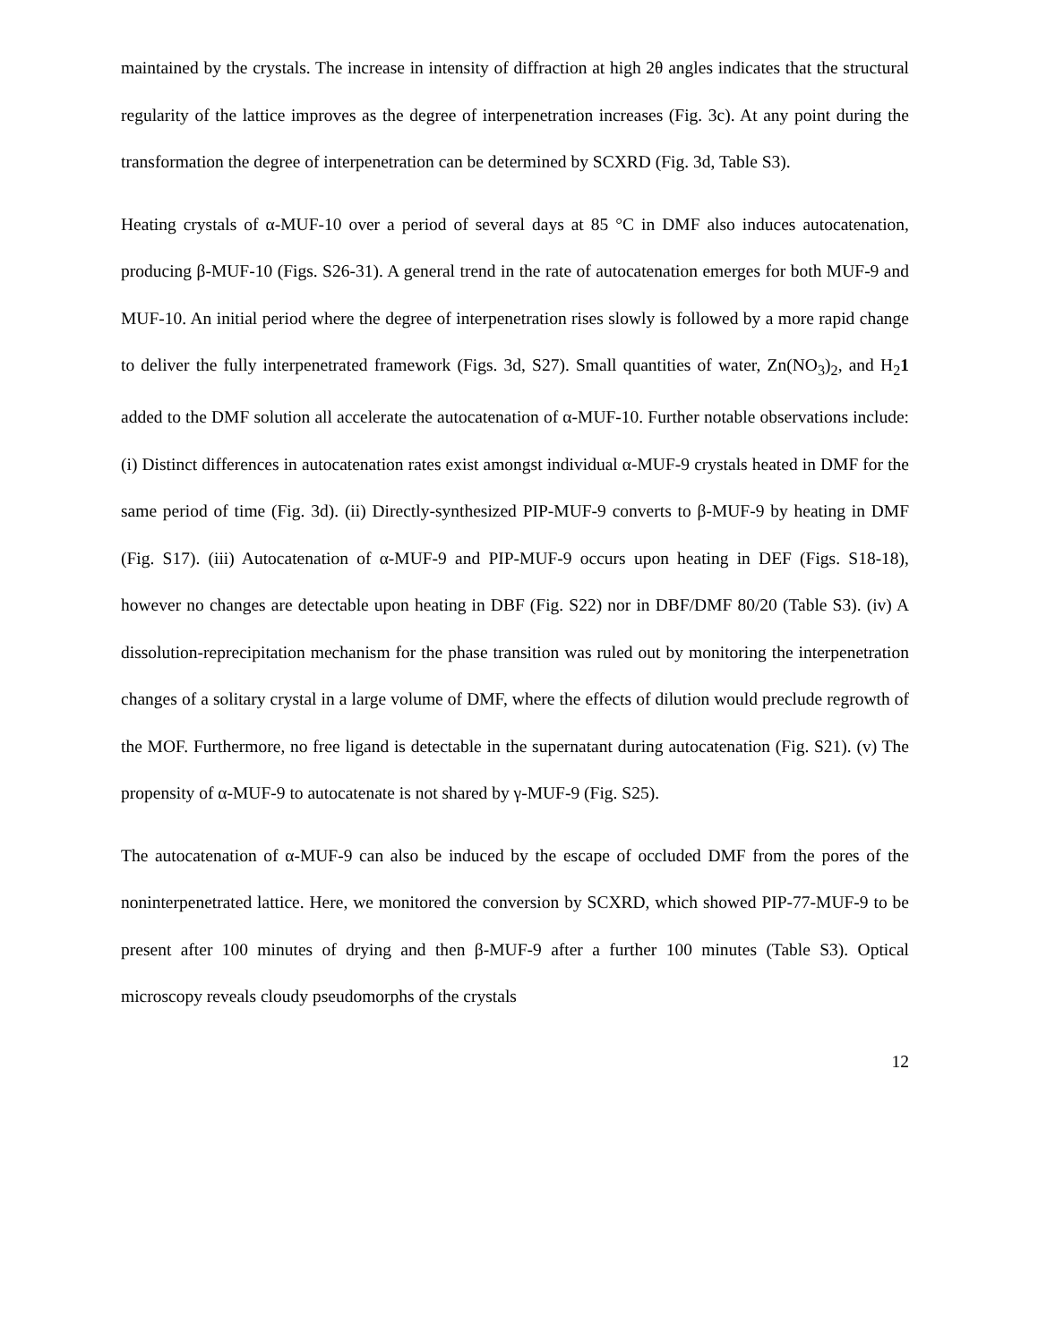maintained by the crystals. The increase in intensity of diffraction at high 2θ angles indicates that the structural regularity of the lattice improves as the degree of interpenetration increases (Fig. 3c). At any point during the transformation the degree of interpenetration can be determined by SCXRD (Fig. 3d, Table S3).
Heating crystals of α-MUF-10 over a period of several days at 85 °C in DMF also induces autocatenation, producing β-MUF-10 (Figs. S26-31). A general trend in the rate of autocatenation emerges for both MUF-9 and MUF-10. An initial period where the degree of interpenetration rises slowly is followed by a more rapid change to deliver the fully interpenetrated framework (Figs. 3d, S27). Small quantities of water, Zn(NO<sub>3</sub>)<sub>2</sub>, and H<sub>2</sub>1 added to the DMF solution all accelerate the autocatenation of α-MUF-10. Further notable observations include: (i) Distinct differences in autocatenation rates exist amongst individual α-MUF-9 crystals heated in DMF for the same period of time (Fig. 3d). (ii) Directly-synthesized PIP-MUF-9 converts to β-MUF-9 by heating in DMF (Fig. S17). (iii) Autocatenation of α-MUF-9 and PIP-MUF-9 occurs upon heating in DEF (Figs. S18-18), however no changes are detectable upon heating in DBF (Fig. S22) nor in DBF/DMF 80/20 (Table S3). (iv) A dissolution-reprecipitation mechanism for the phase transition was ruled out by monitoring the interpenetration changes of a solitary crystal in a large volume of DMF, where the effects of dilution would preclude regrowth of the MOF. Furthermore, no free ligand is detectable in the supernatant during autocatenation (Fig. S21). (v) The propensity of α-MUF-9 to autocatenate is not shared by γ-MUF-9 (Fig. S25).
The autocatenation of α-MUF-9 can also be induced by the escape of occluded DMF from the pores of the noninterpenetrated lattice. Here, we monitored the conversion by SCXRD, which showed PIP-77-MUF-9 to be present after 100 minutes of drying and then β-MUF-9 after a further 100 minutes (Table S3). Optical microscopy reveals cloudy pseudomorphs of the crystals
12